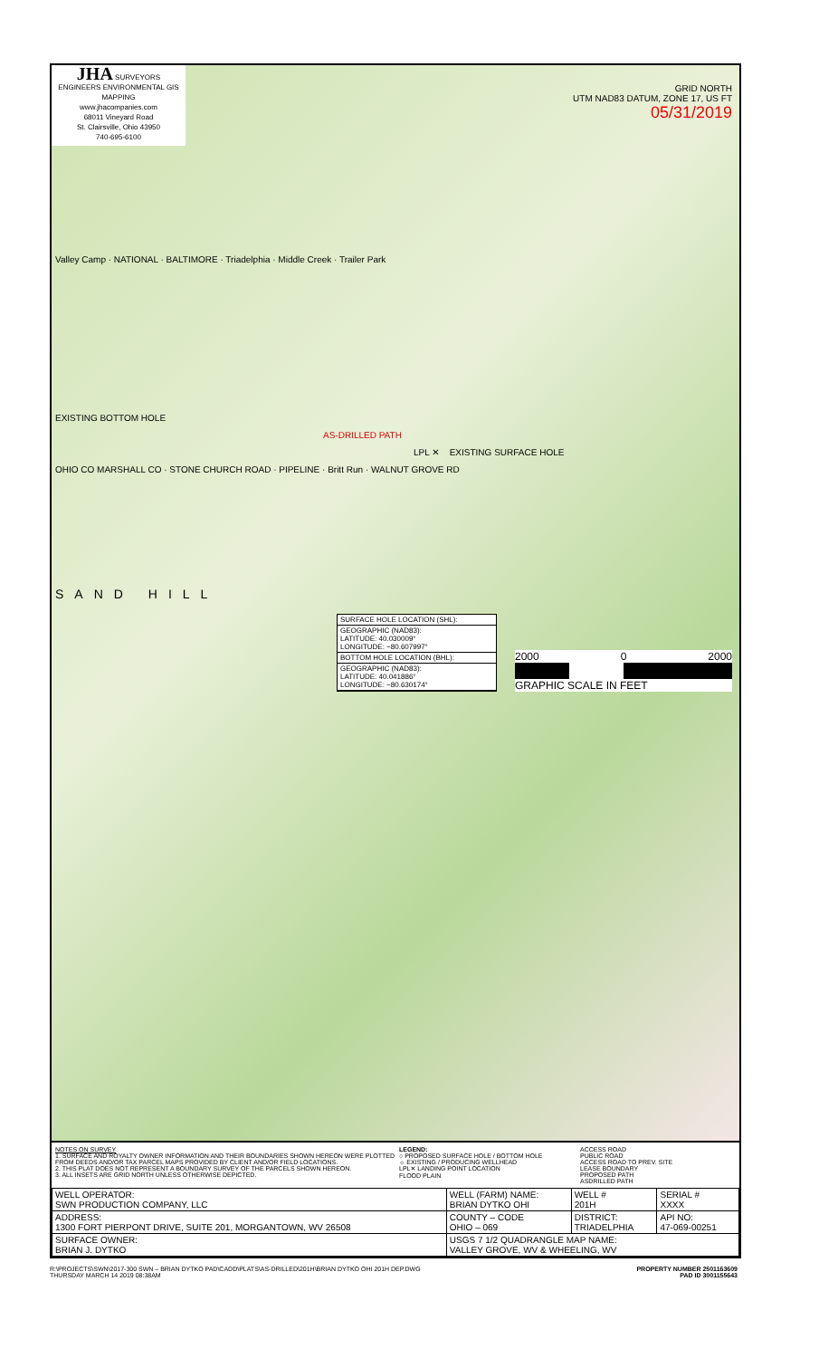JHA SURVEYORS ENGINEERS ENVIRONMENTAL GIS MAPPING
www.jhacompanies.com
68011 Vineyard Road
St. Clairsville, Ohio 43950
740-695-6100
GRID NORTH
UTM NAD83 DATUM, ZONE 17, US FT
05/31/2019
Valley Camp · NATIONAL · BALTIMORE · Triadelphia · Middle Creek · Trailer Park
EXISTING BOTTOM HOLE
AS-DRILLED PATH
LPL ✕ EXISTING SURFACE HOLE
OHIO CO MARSHALL CO · STONE CHURCH ROAD · PIPELINE · Britt Run · WALNUT GROVE RD
SAND HILL
SURFACE HOLE LOCATION (SHL):
GEOGRAPHIC (NAD83):
LATITUDE: 40.030009°
LONGITUDE: −80.607997°
BOTTOM HOLE LOCATION (BHL):
GEOGRAPHIC (NAD83):
LATITUDE: 40.041886°
LONGITUDE: −80.630174°
2000 0 2000
GRAPHIC SCALE IN FEET
NOTES ON SURVEY
1. SURFACE AND ROYALTY OWNER INFORMATION AND THEIR BOUNDARIES SHOWN HEREON WERE PLOTTED FROM DEEDS AND/OR TAX PARCEL MAPS PROVIDED BY CLIENT AND/OR FIELD LOCATIONS.
2. THIS PLAT DOES NOT REPRESENT A BOUNDARY SURVEY OF THE PARCELS SHOWN HEREON.
3. ALL INSETS ARE GRID NORTH UNLESS OTHERWISE DEPICTED.
LEGEND:
○ PROPOSED SURFACE HOLE / BOTTOM HOLE
☼ EXISTING / PRODUCING WELLHEAD
LPL✕ LANDING POINT LOCATION
FLOOD PLAIN
ACCESS ROAD
PUBLIC ROAD
ACCESS ROAD TO PREV. SITE
LEASE BOUNDARY
PROPOSED PATH
ASDRILLED PATH
| WELL OPERATOR: SWN PRODUCTION COMPANY, LLC | WELL (FARM) NAME: BRIAN DYTKO OHI | | WELL # 201H | SERIAL # XXXX |
| ADDRESS: 1300 FORT PIERPONT DRIVE, SUITE 201, MORGANTOWN, WV 26508 | COUNTY – CODE OHIO – 069 | DISTRICT: TRIADELPHIA | | API NO: 47-069-00251 |
| SURFACE OWNER: BRIAN J. DYTKO | USGS 7 1/2 QUADRANGLE MAP NAME: VALLEY GROVE, WV & WHEELING, WV | | | |
R:\PROJECTS\SWN\2017-300 SWN – BRIAN DYTKO PAD\CADD\PLATS\AS-DRILLED\201H\BRIAN DYTKO OHI 201H DEP.DWG
THURSDAY MARCH 14 2019 08:38AM
PROPERTY NUMBER 2501163609
PAD ID 3001155643